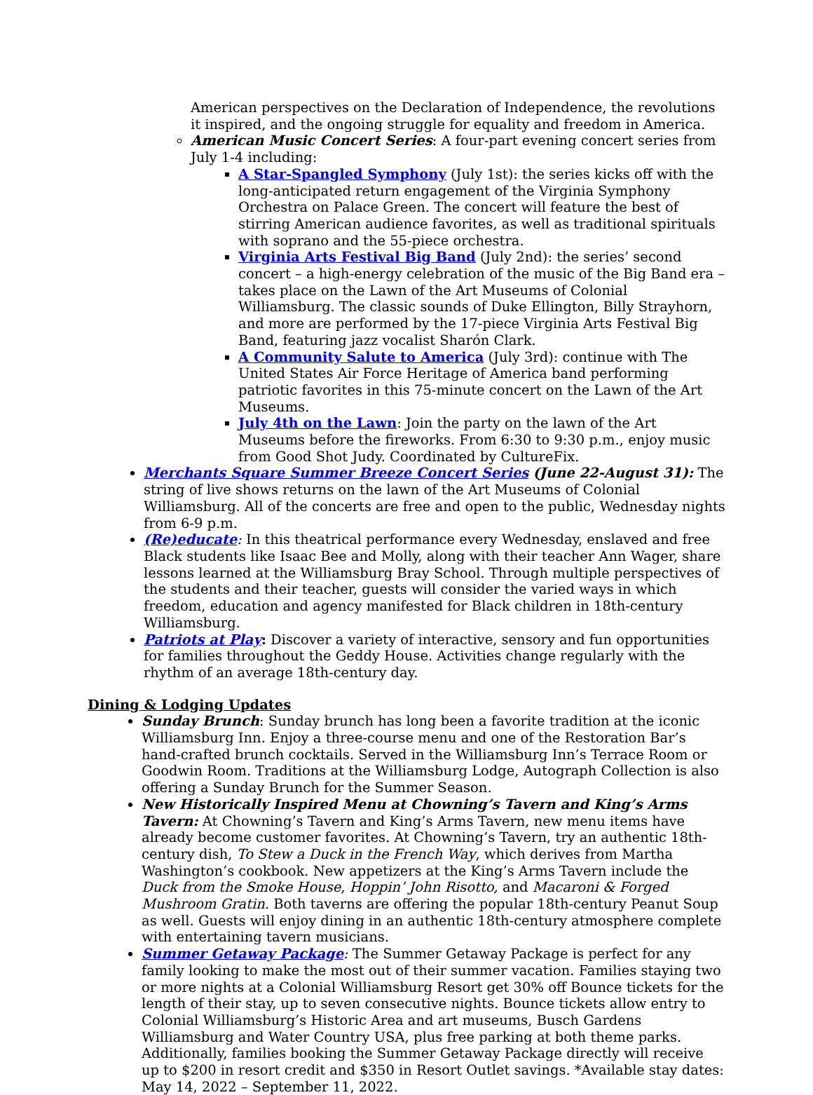American perspectives on the Declaration of Independence, the revolutions it inspired, and the ongoing struggle for equality and freedom in America.
American Music Concert Series: A four-part evening concert series from July 1-4 including:
A Star-Spangled Symphony (July 1st): the series kicks off with the long-anticipated return engagement of the Virginia Symphony Orchestra on Palace Green. The concert will feature the best of stirring American audience favorites, as well as traditional spirituals with soprano and the 55-piece orchestra.
Virginia Arts Festival Big Band (July 2nd): the series’ second concert – a high-energy celebration of the music of the Big Band era – takes place on the Lawn of the Art Museums of Colonial Williamsburg. The classic sounds of Duke Ellington, Billy Strayhorn, and more are performed by the 17-piece Virginia Arts Festival Big Band, featuring jazz vocalist Sharón Clark.
A Community Salute to America (July 3rd): continue with The United States Air Force Heritage of America band performing patriotic favorites in this 75-minute concert on the Lawn of the Art Museums.
July 4th on the Lawn: Join the party on the lawn of the Art Museums before the fireworks. From 6:30 to 9:30 p.m., enjoy music from Good Shot Judy. Coordinated by CultureFix.
Merchants Square Summer Breeze Concert Series (June 22-August 31): The string of live shows returns on the lawn of the Art Museums of Colonial Williamsburg. All of the concerts are free and open to the public, Wednesday nights from 6-9 p.m.
(Re)educate: In this theatrical performance every Wednesday, enslaved and free Black students like Isaac Bee and Molly, along with their teacher Ann Wager, share lessons learned at the Williamsburg Bray School. Through multiple perspectives of the students and their teacher, guests will consider the varied ways in which freedom, education and agency manifested for Black children in 18th-century Williamsburg.
Patriots at Play: Discover a variety of interactive, sensory and fun opportunities for families throughout the Geddy House. Activities change regularly with the rhythm of an average 18th-century day.
Dining & Lodging Updates
Sunday Brunch: Sunday brunch has long been a favorite tradition at the iconic Williamsburg Inn. Enjoy a three-course menu and one of the Restoration Bar’s hand-crafted brunch cocktails. Served in the Williamsburg Inn’s Terrace Room or Goodwin Room. Traditions at the Williamsburg Lodge, Autograph Collection is also offering a Sunday Brunch for the Summer Season.
New Historically Inspired Menu at Chowning’s Tavern and King’s Arms Tavern: At Chowning’s Tavern and King’s Arms Tavern, new menu items have already become customer favorites. At Chowning’s Tavern, try an authentic 18th-century dish, To Stew a Duck in the French Way, which derives from Martha Washington’s cookbook. New appetizers at the King’s Arms Tavern include the Duck from the Smoke House, Hoppin’ John Risotto, and Macaroni & Forged Mushroom Gratin. Both taverns are offering the popular 18th-century Peanut Soup as well. Guests will enjoy dining in an authentic 18th-century atmosphere complete with entertaining tavern musicians.
Summer Getaway Package: The Summer Getaway Package is perfect for any family looking to make the most out of their summer vacation. Families staying two or more nights at a Colonial Williamsburg Resort get 30% off Bounce tickets for the length of their stay, up to seven consecutive nights. Bounce tickets allow entry to Colonial Williamsburg’s Historic Area and art museums, Busch Gardens Williamsburg and Water Country USA, plus free parking at both theme parks. Additionally, families booking the Summer Getaway Package directly will receive up to $200 in resort credit and $350 in Resort Outlet savings. *Available stay dates: May 14, 2022 – September 11, 2022.